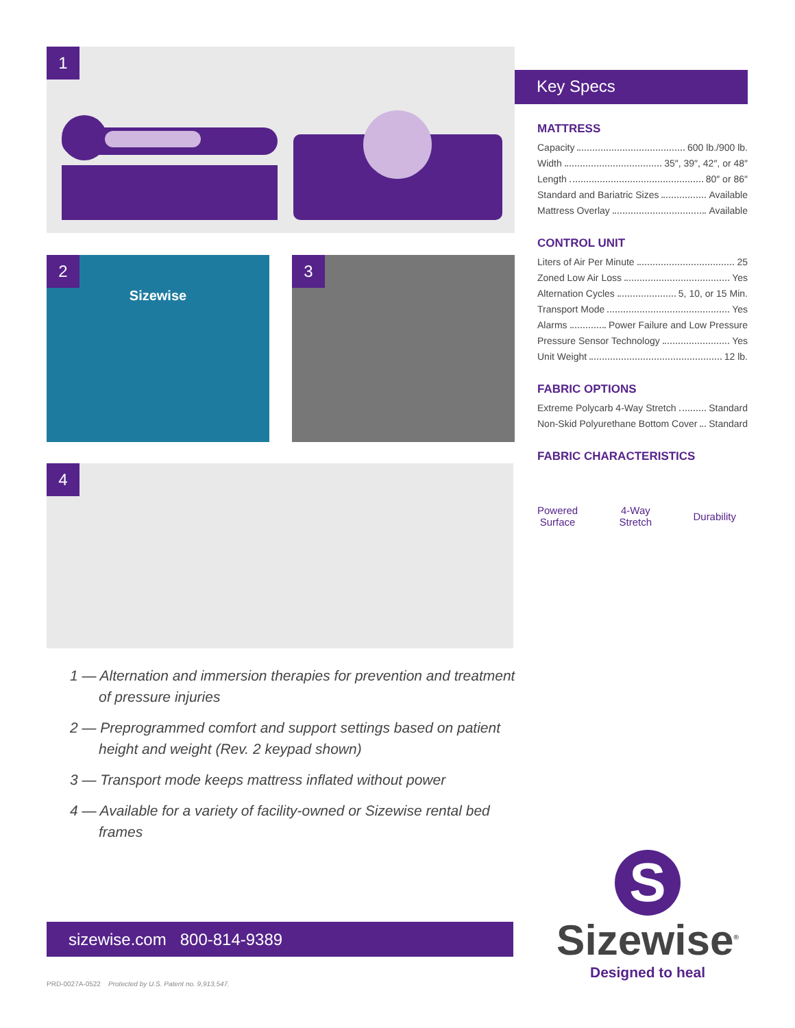1
2
Sizewise
3
4
Key Specs
MATTRESS
Capacity 600 lb./900 lb.
Width 35″, 39″, 42″, or 48″
Length 80″ or 86″
Standard and Bariatric Sizes Available
Mattress Overlay Available
CONTROL UNIT
Liters of Air Per Minute 25
Zoned Low Air Loss Yes
Alternation Cycles 5, 10, or 15 Min.
Transport Mode Yes
Alarms Power Failure and Low Pressure
Pressure Sensor Technology Yes
Unit Weight 12 lb.
FABRIC OPTIONS
Extreme Polycarb 4-Way Stretch Standard
Non-Skid Polyurethane Bottom Cover Standard
FABRIC CHARACTERISTICS
Powered
Surface
4-Way
Stretch
Durability
1 — Alternation and immersion therapies for prevention and treatment of pressure injuries
2 — Preprogrammed comfort and support settings based on patient height and weight (Rev. 2 keypad shown)
3 — Transport mode keeps mattress inflated without power
4 — Available for a variety of facility-owned or Sizewise rental bed frames
S
Sizewise<sup>®</sup>
Designed to heal
sizewise.com 800-814-9389
PRD-0027A-0522 Protected by U.S. Patent no. 9,913,547.